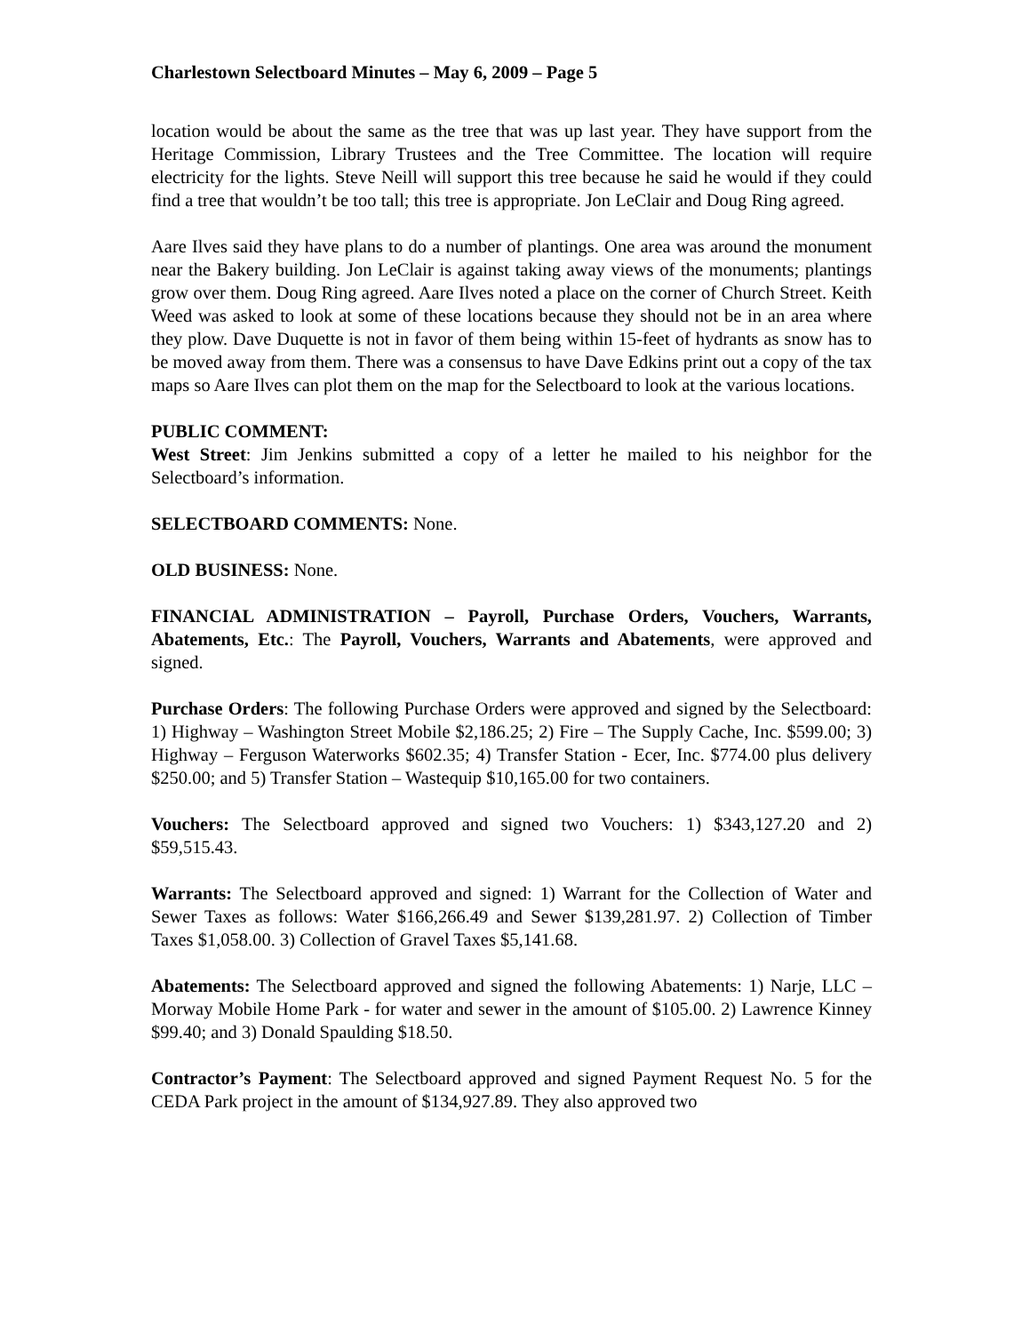Charlestown Selectboard Minutes – May 6, 2009 – Page 5
location would be about the same as the tree that was up last year. They have support from the Heritage Commission, Library Trustees and the Tree Committee. The location will require electricity for the lights. Steve Neill will support this tree because he said he would if they could find a tree that wouldn’t be too tall; this tree is appropriate. Jon LeClair and Doug Ring agreed.
Aare Ilves said they have plans to do a number of plantings. One area was around the monument near the Bakery building. Jon LeClair is against taking away views of the monuments; plantings grow over them. Doug Ring agreed. Aare Ilves noted a place on the corner of Church Street. Keith Weed was asked to look at some of these locations because they should not be in an area where they plow. Dave Duquette is not in favor of them being within 15-feet of hydrants as snow has to be moved away from them. There was a consensus to have Dave Edkins print out a copy of the tax maps so Aare Ilves can plot them on the map for the Selectboard to look at the various locations.
PUBLIC COMMENT:
West Street: Jim Jenkins submitted a copy of a letter he mailed to his neighbor for the Selectboard’s information.
SELECTBOARD COMMENTS: None.
OLD BUSINESS: None.
FINANCIAL ADMINISTRATION – Payroll, Purchase Orders, Vouchers, Warrants, Abatements, Etc.: The Payroll, Vouchers, Warrants and Abatements, were approved and signed.
Purchase Orders: The following Purchase Orders were approved and signed by the Selectboard: 1) Highway – Washington Street Mobile $2,186.25; 2) Fire – The Supply Cache, Inc. $599.00; 3) Highway – Ferguson Waterworks $602.35; 4) Transfer Station - Ecer, Inc. $774.00 plus delivery $250.00; and 5) Transfer Station – Wastequip $10,165.00 for two containers.
Vouchers: The Selectboard approved and signed two Vouchers: 1) $343,127.20 and 2) $59,515.43.
Warrants: The Selectboard approved and signed: 1) Warrant for the Collection of Water and Sewer Taxes as follows: Water $166,266.49 and Sewer $139,281.97. 2) Collection of Timber Taxes $1,058.00. 3) Collection of Gravel Taxes $5,141.68.
Abatements: The Selectboard approved and signed the following Abatements: 1) Narje, LLC – Morway Mobile Home Park - for water and sewer in the amount of $105.00. 2) Lawrence Kinney $99.40; and 3) Donald Spaulding $18.50.
Contractor’s Payment: The Selectboard approved and signed Payment Request No. 5 for the CEDA Park project in the amount of $134,927.89. They also approved two